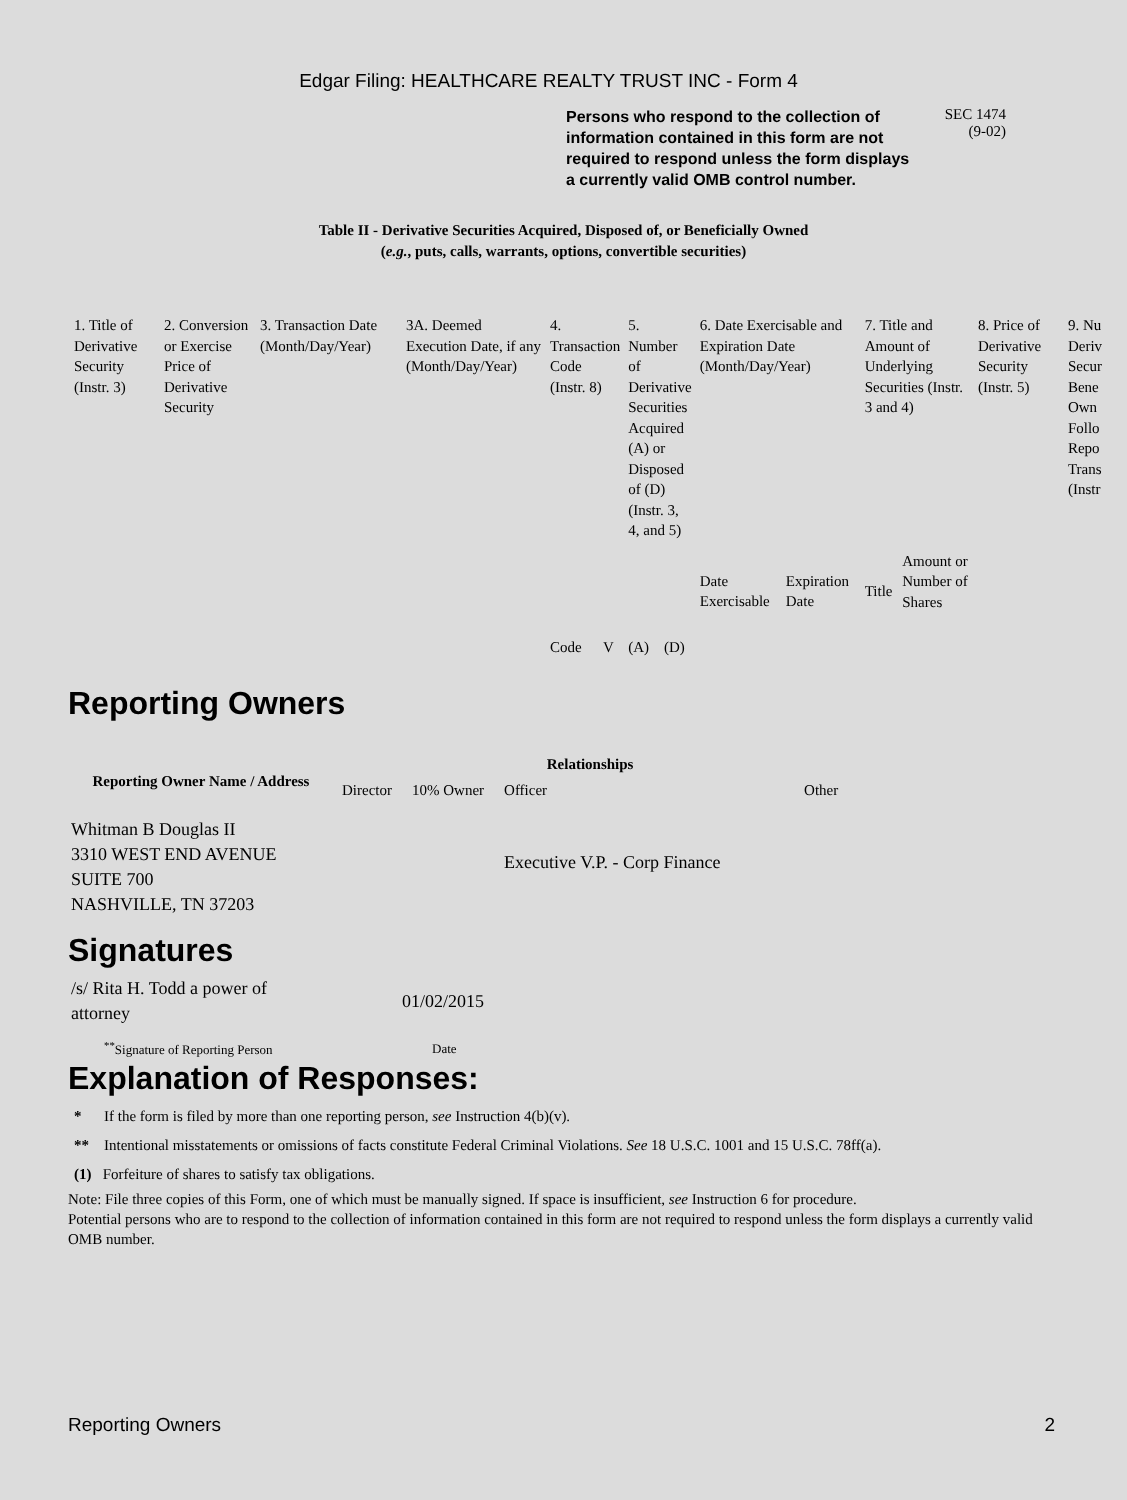Edgar Filing: HEALTHCARE REALTY TRUST INC - Form 4
Persons who respond to the collection of information contained in this form are not required to respond unless the form displays a currently valid OMB control number.
SEC 1474
(9-02)
Table II - Derivative Securities Acquired, Disposed of, or Beneficially Owned
(e.g., puts, calls, warrants, options, convertible securities)
| 1. Title of Derivative Security (Instr. 3) | 2. Conversion or Exercise Price of Derivative Security | 3. Transaction Date (Month/Day/Year) | 3A. Deemed Execution Date, if any (Month/Day/Year) | 4. Transaction Code (Instr. 8) | | 5. Number of Derivative Securities Acquired (A) or Disposed of (D) (Instr. 3, 4, and 5) | | 6. Date Exercisable and Expiration Date (Month/Day/Year) | | 7. Title and Amount of Underlying Securities (Instr. 3 and 4) | | 8. Price of Derivative Security (Instr. 5) | 9. Nu Deriv Secur Bene Own Follo Repo Trans (Instr |
| | | | | Code | V | (A) | (D) | Date Exercisable | Expiration Date | Title | Amount or Number of Shares | | |
Reporting Owners
| Reporting Owner Name / Address | Relationships | | | |
| --- | --- | --- | --- | --- |
| | Director | 10% Owner | Officer | Other |
| Whitman B Douglas II 3310 WEST END AVENUE SUITE 700 NASHVILLE, TN 37203 | | | Executive V.P. - Corp Finance | |
Signatures
| /s/ Rita H. Todd a power of attorney | 01/02/2015 |
| <sup>**</sup> Signature of Reporting Person | Date |
Explanation of Responses:
* If the form is filed by more than one reporting person, see Instruction 4(b)(v).
** Intentional misstatements or omissions of facts constitute Federal Criminal Violations. See 18 U.S.C. 1001 and 15 U.S.C. 78ff(a).
(1) Forfeiture of shares to satisfy tax obligations.
Note: File three copies of this Form, one of which must be manually signed. If space is insufficient, see Instruction 6 for procedure.
Potential persons who are to respond to the collection of information contained in this form are not required to respond unless the form displays a currently valid OMB number.
Reporting Owners 2